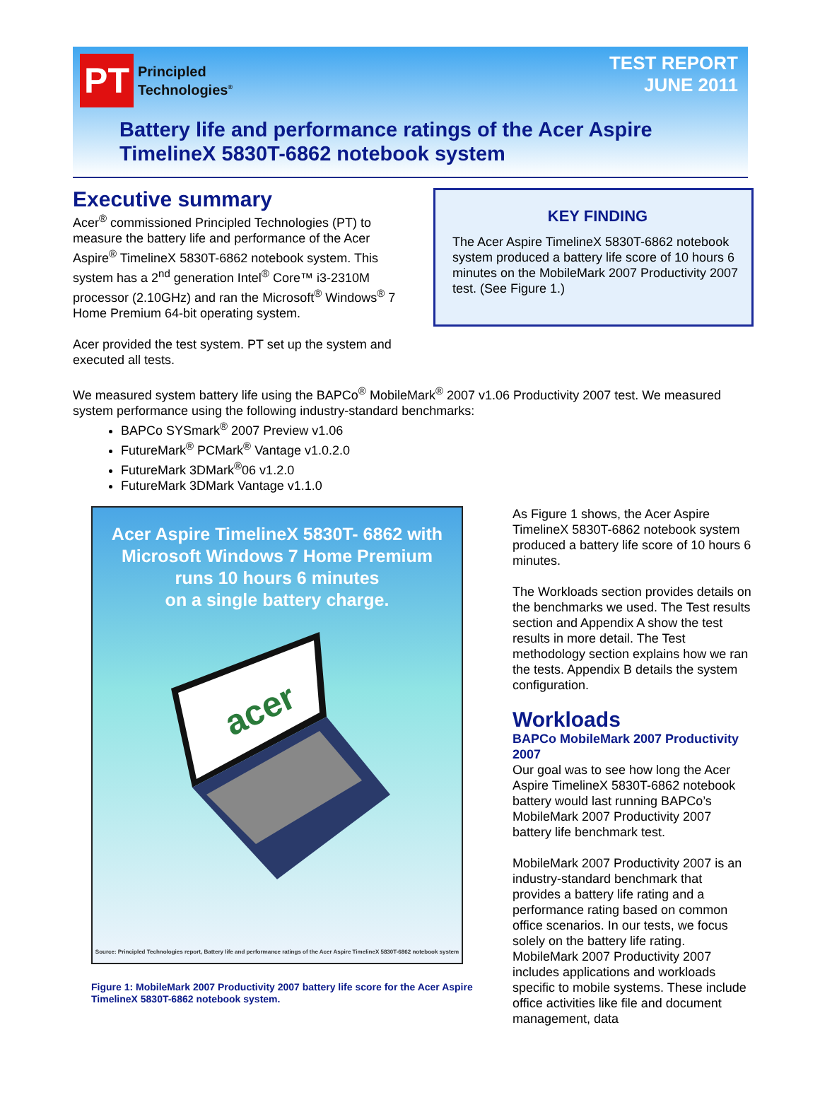PT
Principled
Technologies<sup>®</sup>
TEST REPORT
JUNE 2011
Battery life and performance ratings of the Acer Aspire TimelineX 5830T-6862 notebook system
Executive summary
Acer<sup>®</sup> commissioned Principled Technologies (PT) to measure the battery life and performance of the Acer Aspire<sup>®</sup> TimelineX 5830T-6862 notebook system. This system has a 2<sup>nd</sup> generation Intel<sup>®</sup> Core™ i3-2310M processor (2.10GHz) and ran the Microsoft<sup>®</sup> Windows<sup>®</sup> 7 Home Premium 64-bit operating system.
Acer provided the test system. PT set up the system and executed all tests.
KEY FINDING
The Acer Aspire TimelineX 5830T-6862 notebook system produced a battery life score of 10 hours 6 minutes on the MobileMark 2007 Productivity 2007 test. (See Figure 1.)
We measured system battery life using the BAPCo<sup>®</sup> MobileMark<sup>®</sup> 2007 v1.06 Productivity 2007 test. We measured system performance using the following industry-standard benchmarks:
BAPCo SYSmark<sup>®</sup> 2007 Preview v1.06
FutureMark<sup>®</sup> PCMark<sup>®</sup> Vantage v1.0.2.0
FutureMark 3DMark<sup>®</sup>06 v1.2.0
FutureMark 3DMark Vantage v1.1.0
Acer Aspire TimelineX 5830T- 6862 with
Microsoft Windows 7 Home Premium
runs 10 hours 6 minutes
on a single battery charge.
acer
Source: Principled Technologies report, Battery life and performance ratings of the Acer Aspire TimelineX 5830T-6862 notebook system
Figure 1: MobileMark 2007 Productivity 2007 battery life score for the Acer Aspire TimelineX 5830T-6862 notebook system.
As Figure 1 shows, the Acer Aspire TimelineX 5830T-6862 notebook system produced a battery life score of 10 hours 6 minutes.
The Workloads section provides details on the benchmarks we used. The Test results section and Appendix A show the test results in more detail. The Test methodology section explains how we ran the tests. Appendix B details the system configuration.
Workloads
BAPCo MobileMark 2007 Productivity 2007
Our goal was to see how long the Acer Aspire TimelineX 5830T-6862 notebook battery would last running BAPCo’s MobileMark 2007 Productivity 2007 battery life benchmark test.
MobileMark 2007 Productivity 2007 is an industry-standard benchmark that provides a battery life rating and a performance rating based on common office scenarios. In our tests, we focus solely on the battery life rating. MobileMark 2007 Productivity 2007 includes applications and workloads specific to mobile systems. These include office activities like file and document management, data